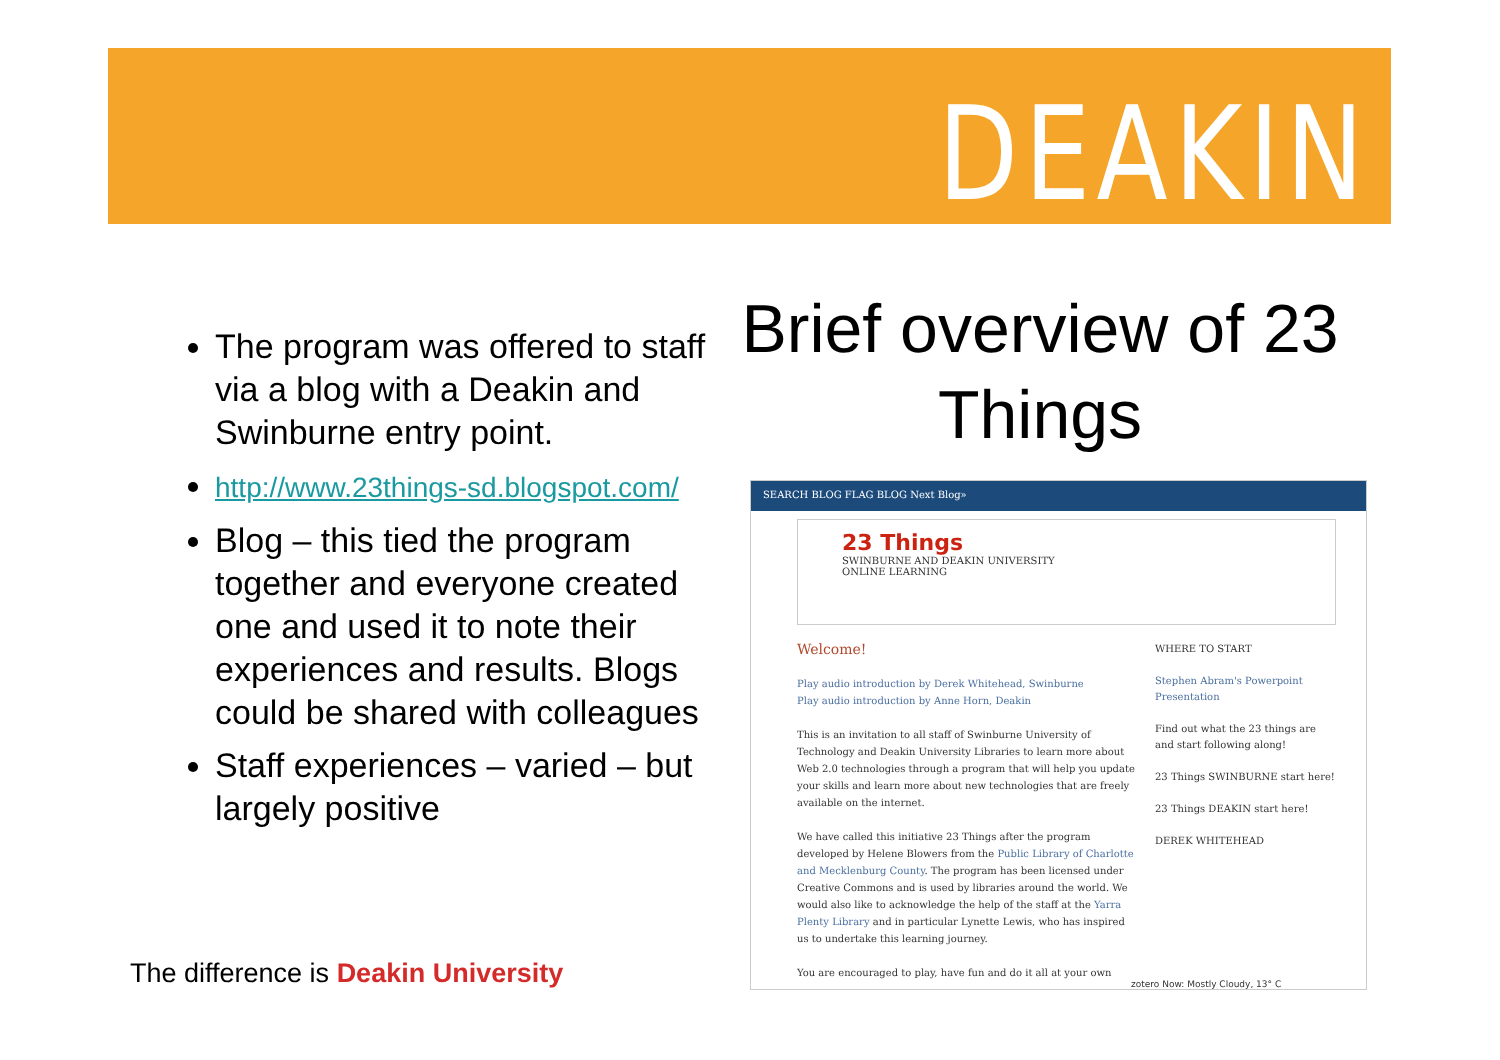DEAKIN
The program was offered to staff via a blog with a Deakin and Swinburne entry point.
http://www.23things-sd.blogspot.com/
Blog – this tied the program together and everyone created one and used it to note their experiences and results. Blogs could be shared with colleagues
Staff experiences – varied – but largely positive
Brief overview of 23 Things
SEARCH BLOG FLAG BLOG Next Blog»
23 Things
SWINBURNE AND DEAKIN UNIVERSITY
ONLINE LEARNING
Welcome!
Play audio introduction by Derek Whitehead, Swinburne
Play audio introduction by Anne Horn, Deakin
This is an invitation to all staff of Swinburne University of Technology and Deakin University Libraries to learn more about Web 2.0 technologies through a program that will help you update your skills and learn more about new technologies that are freely available on the internet.
We have called this initiative 23 Things after the program developed by Helene Blowers from the Public Library of Charlotte and Mecklenburg County. The program has been licensed under Creative Commons and is used by libraries around the world. We would also like to acknowledge the help of the staff at the Yarra Plenty Library and in particular Lynette Lewis, who has inspired us to undertake this learning journey.
You are encouraged to play, have fun and do it all at your own
WHERE TO START
Stephen Abram's Powerpoint Presentation
Find out what the 23 things are and start following along!
23 Things SWINBURNE start here!
23 Things DEAKIN start here!
DEREK WHITEHEAD
zotero Now: Mostly Cloudy, 13° C
The difference is Deakin University